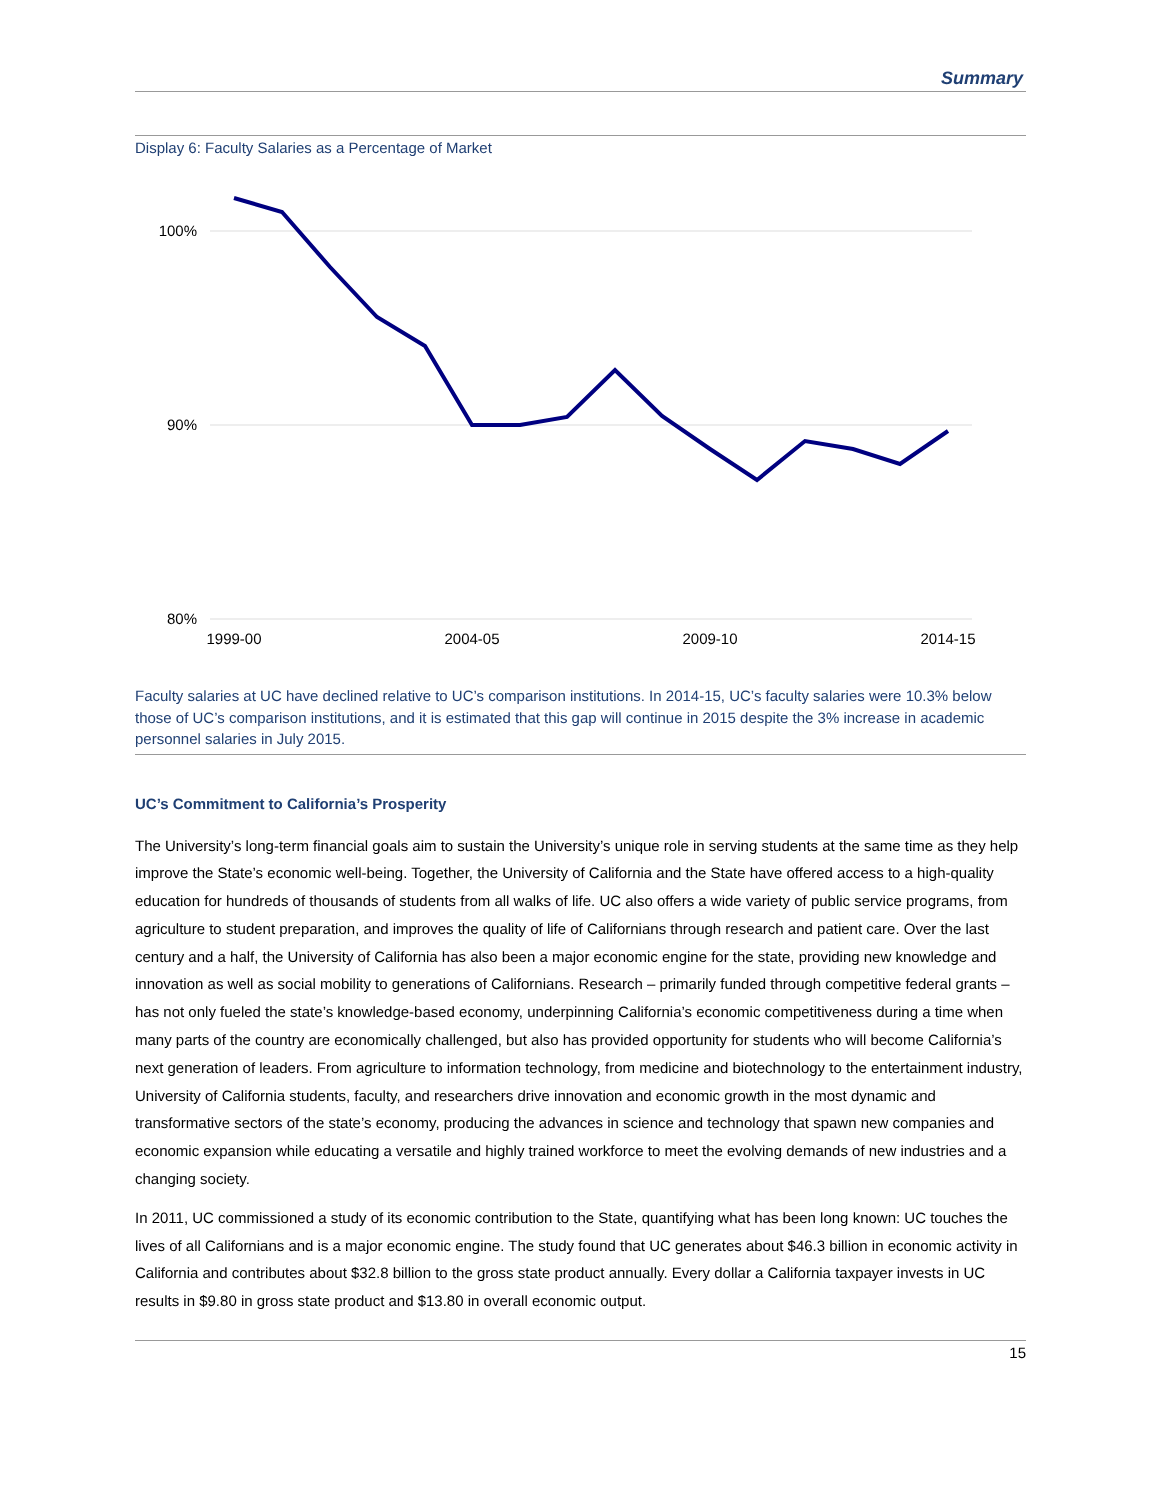Summary
Display 6: Faculty Salaries as a Percentage of Market
100%
90%
80%
1999-00
2004-05
2009-10
2014-15
Faculty salaries at UC have declined relative to UC’s comparison institutions. In 2014-15, UC’s faculty salaries were 10.3% below those of UC’s comparison institutions, and it is estimated that this gap will continue in 2015 despite the 3% increase in academic personnel salaries in July 2015.
UC’s Commitment to California’s Prosperity
The University’s long-term financial goals aim to sustain the University’s unique role in serving students at the same time as they help improve the State’s economic well-being. Together, the University of California and the State have offered access to a high-quality education for hundreds of thousands of students from all walks of life. UC also offers a wide variety of public service programs, from agriculture to student preparation, and improves the quality of life of Californians through research and patient care. Over the last century and a half, the University of California has also been a major economic engine for the state, providing new knowledge and innovation as well as social mobility to generations of Californians. Research – primarily funded through competitive federal grants – has not only fueled the state’s knowledge-based economy, underpinning California’s economic competitiveness during a time when many parts of the country are economically challenged, but also has provided opportunity for students who will become California’s next generation of leaders. From agriculture to information technology, from medicine and biotechnology to the entertainment industry, University of California students, faculty, and researchers drive innovation and economic growth in the most dynamic and transformative sectors of the state’s economy, producing the advances in science and technology that spawn new companies and economic expansion while educating a versatile and highly trained workforce to meet the evolving demands of new industries and a changing society.
In 2011, UC commissioned a study of its economic contribution to the State, quantifying what has been long known: UC touches the lives of all Californians and is a major economic engine. The study found that UC generates about $46.3 billion in economic activity in California and contributes about $32.8 billion to the gross state product annually. Every dollar a California taxpayer invests in UC results in $9.80 in gross state product and $13.80 in overall economic output.
15